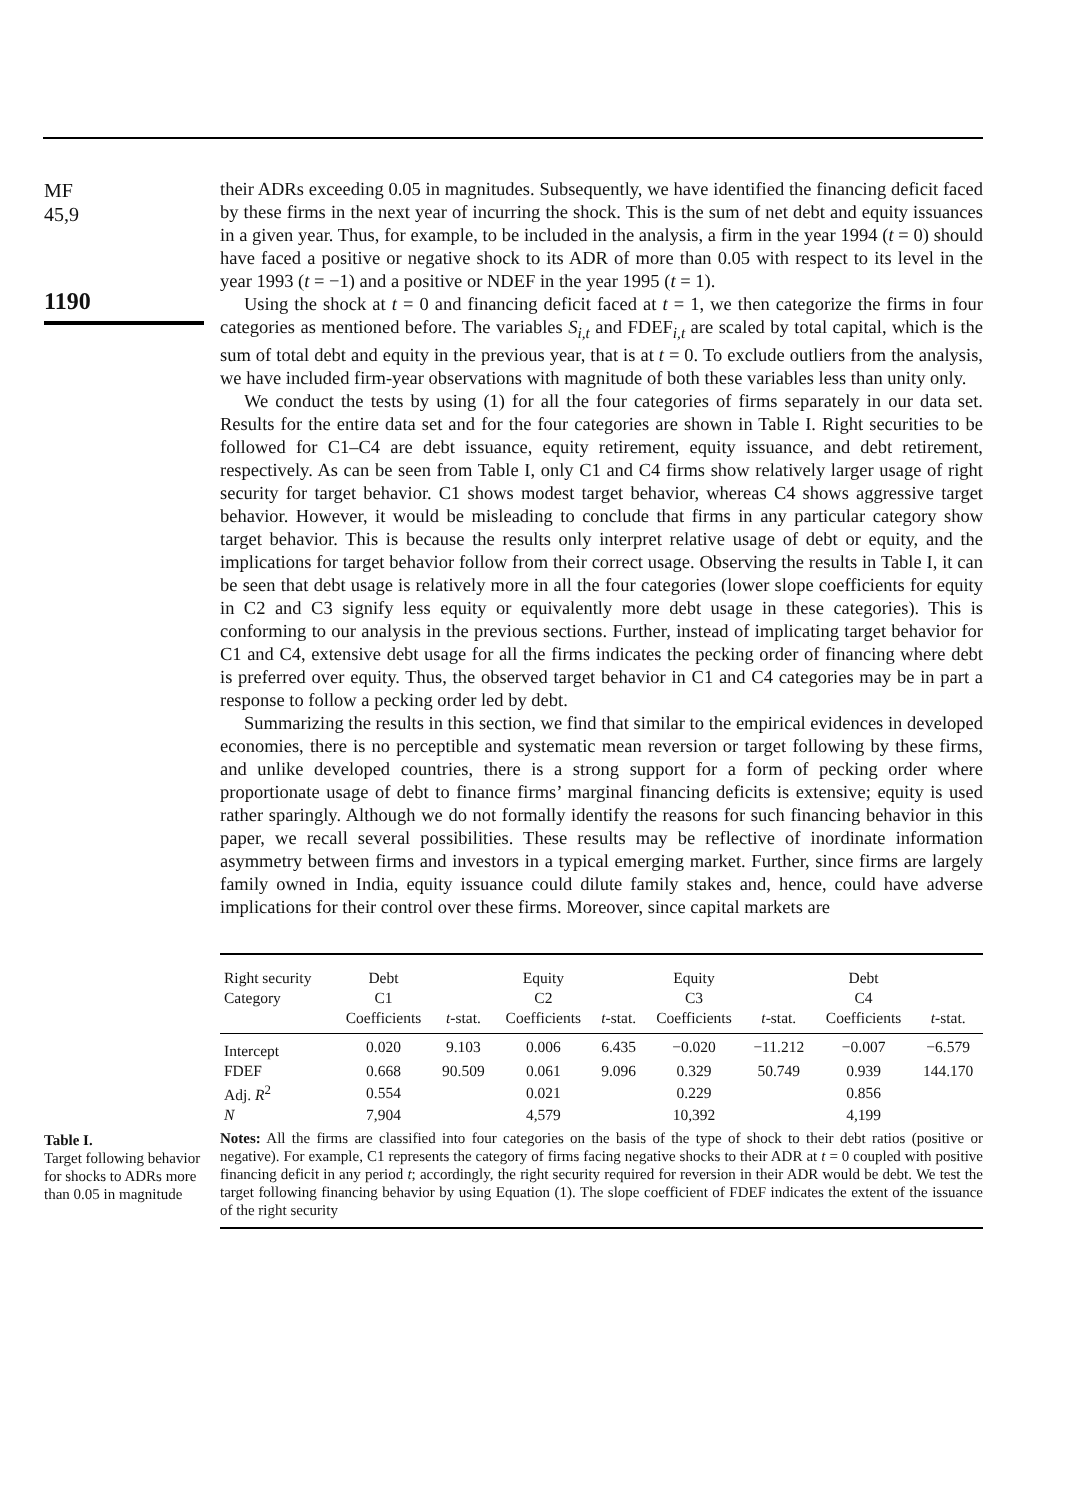MF
45,9
1190
their ADRs exceeding 0.05 in magnitudes. Subsequently, we have identified the financing deficit faced by these firms in the next year of incurring the shock. This is the sum of net debt and equity issuances in a given year. Thus, for example, to be included in the analysis, a firm in the year 1994 (t = 0) should have faced a positive or negative shock to its ADR of more than 0.05 with respect to its level in the year 1993 (t = −1) and a positive or NDEF in the year 1995 (t = 1).
Using the shock at t = 0 and financing deficit faced at t = 1, we then categorize the firms in four categories as mentioned before. The variables S<sub>i,t</sub> and FDEF<sub>i,t</sub> are scaled by total capital, which is the sum of total debt and equity in the previous year, that is at t = 0. To exclude outliers from the analysis, we have included firm-year observations with magnitude of both these variables less than unity only.
We conduct the tests by using (1) for all the four categories of firms separately in our data set. Results for the entire data set and for the four categories are shown in Table I. Right securities to be followed for C1–C4 are debt issuance, equity retirement, equity issuance, and debt retirement, respectively. As can be seen from Table I, only C1 and C4 firms show relatively larger usage of right security for target behavior. C1 shows modest target behavior, whereas C4 shows aggressive target behavior. However, it would be misleading to conclude that firms in any particular category show target behavior. This is because the results only interpret relative usage of debt or equity, and the implications for target behavior follow from their correct usage. Observing the results in Table I, it can be seen that debt usage is relatively more in all the four categories (lower slope coefficients for equity in C2 and C3 signify less equity or equivalently more debt usage in these categories). This is conforming to our analysis in the previous sections. Further, instead of implicating target behavior for C1 and C4, extensive debt usage for all the firms indicates the pecking order of financing where debt is preferred over equity. Thus, the observed target behavior in C1 and C4 categories may be in part a response to follow a pecking order led by debt.
Summarizing the results in this section, we find that similar to the empirical evidences in developed economies, there is no perceptible and systematic mean reversion or target following by these firms, and unlike developed countries, there is a strong support for a form of pecking order where proportionate usage of debt to finance firms’ marginal financing deficits is extensive; equity is used rather sparingly. Although we do not formally identify the reasons for such financing behavior in this paper, we recall several possibilities. These results may be reflective of inordinate information asymmetry between firms and investors in a typical emerging market. Further, since firms are largely family owned in India, equity issuance could dilute family stakes and, hence, could have adverse implications for their control over these firms. Moreover, since capital markets are
Table I.
Target following behavior for shocks to ADRs more than 0.05 in magnitude
| Right security | Debt | | Equity | | Equity | | Debt | |
| --- | --- | --- | --- | --- | --- | --- | --- | --- |
| Category | C1 | | C2 | | C3 | | C4 | |
| | Coefficients | t -stat. | Coefficients | t -stat. | Coefficients | t -stat. | Coefficients | t -stat. |
| Intercept | 0.020 | 9.103 | 0.006 | 6.435 | −0.020 | −11.212 | −0.007 | −6.579 |
| FDEF | 0.668 | 90.509 | 0.061 | 9.096 | 0.329 | 50.749 | 0.939 | 144.170 |
| Adj. R<sup>2</sup> | 0.554 | | 0.021 | | 0.229 | | 0.856 | |
| N | 7,904 | | 4,579 | | 10,392 | | 4,199 | |
Notes: All the firms are classified into four categories on the basis of the type of shock to their debt ratios (positive or negative). For example, C1 represents the category of firms facing negative shocks to their ADR at t = 0 coupled with positive financing deficit in any period t; accordingly, the right security required for reversion in their ADR would be debt. We test the target following financing behavior by using Equation (1). The slope coefficient of FDEF indicates the extent of the issuance of the right security